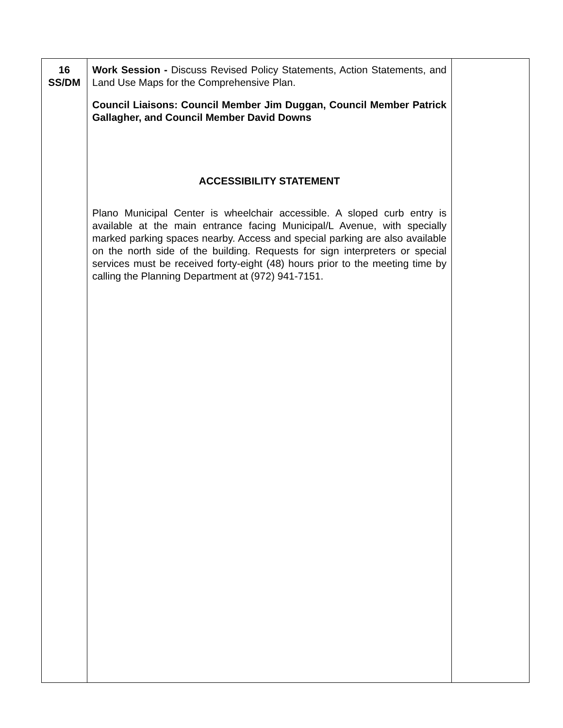| 16 SS/DM | Work Session - Discuss Revised Policy Statements, Action Statements, and Land Use Maps for the Comprehensive Plan. Council Liaisons: Council Member Jim Duggan, Council Member Patrick Gallagher, and Council Member David Downs ACCESSIBILITY STATEMENT Plano Municipal Center is wheelchair accessible. A sloped curb entry is available at the main entrance facing Municipal/L Avenue, with specially marked parking spaces nearby. Access and special parking are also available on the north side of the building. Requests for sign interpreters or special services must be received forty-eight (48) hours prior to the meeting time by calling the Planning Department at (972) 941-7151. | |